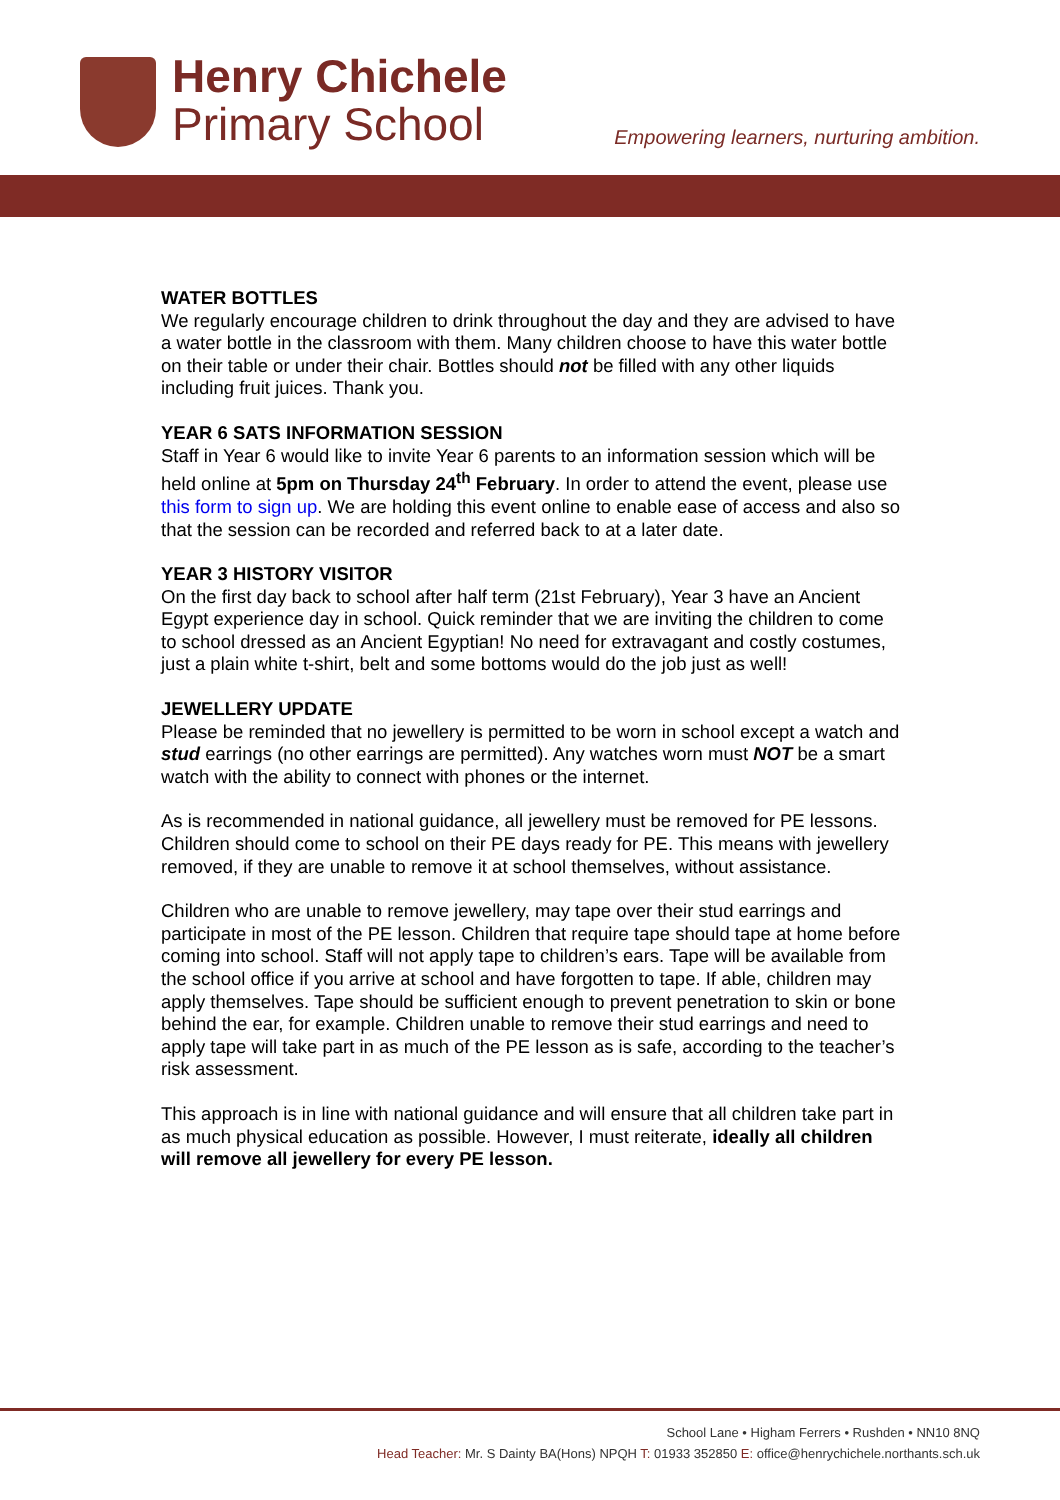Henry Chichele
Primary School
Empowering learners, nurturing ambition.
WATER BOTTLES
We regularly encourage children to drink throughout the day and they are advised to have a water bottle in the classroom with them. Many children choose to have this water bottle on their table or under their chair. Bottles should not be filled with any other liquids including fruit juices. Thank you.
YEAR 6 SATS INFORMATION SESSION
Staff in Year 6 would like to invite Year 6 parents to an information session which will be held online at 5pm on Thursday 24<sup>th</sup> February. In order to attend the event, please use this form to sign up. We are holding this event online to enable ease of access and also so that the session can be recorded and referred back to at a later date.
YEAR 3 HISTORY VISITOR
On the first day back to school after half term (21st February), Year 3 have an Ancient Egypt experience day in school. Quick reminder that we are inviting the children to come to school dressed as an Ancient Egyptian! No need for extravagant and costly costumes, just a plain white t-shirt, belt and some bottoms would do the job just as well!
JEWELLERY UPDATE
Please be reminded that no jewellery is permitted to be worn in school except a watch and stud earrings (no other earrings are permitted). Any watches worn must NOT be a smart watch with the ability to connect with phones or the internet.
As is recommended in national guidance, all jewellery must be removed for PE lessons. Children should come to school on their PE days ready for PE. This means with jewellery removed, if they are unable to remove it at school themselves, without assistance.
Children who are unable to remove jewellery, may tape over their stud earrings and participate in most of the PE lesson. Children that require tape should tape at home before coming into school. Staff will not apply tape to children’s ears. Tape will be available from the school office if you arrive at school and have forgotten to tape. If able, children may apply themselves. Tape should be sufficient enough to prevent penetration to skin or bone behind the ear, for example. Children unable to remove their stud earrings and need to apply tape will take part in as much of the PE lesson as is safe, according to the teacher’s risk assessment.
This approach is in line with national guidance and will ensure that all children take part in as much physical education as possible. However, I must reiterate, ideally all children will remove all jewellery for every PE lesson.
School Lane • Higham Ferrers • Rushden • NN10 8NQ
Head Teacher: Mr. S Dainty BA(Hons) NPQH T: 01933 352850 E: office@henrychichele.northants.sch.uk